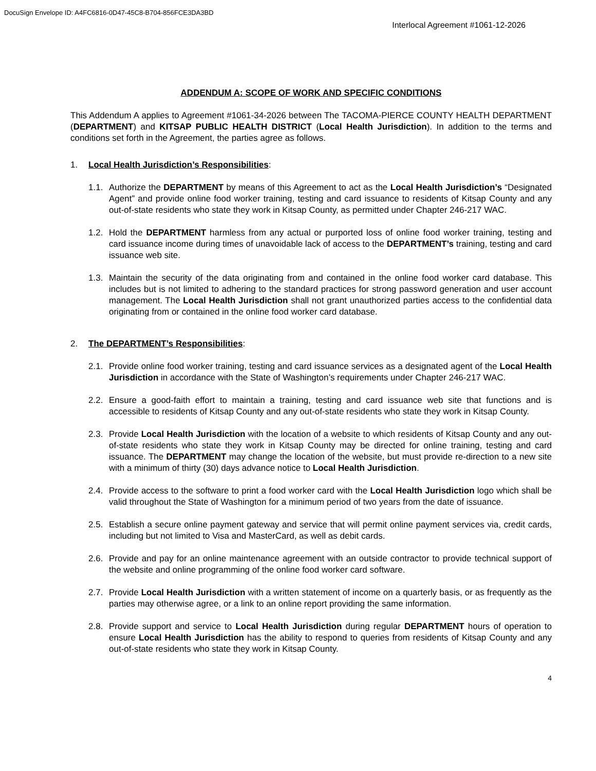DocuSign Envelope ID: A4FC6816-0D47-45C8-B704-856FCE3DA3BD
Interlocal Agreement #1061-12-2026
ADDENDUM A: SCOPE OF WORK AND SPECIFIC CONDITIONS
This Addendum A applies to Agreement #1061-34-2026 between The TACOMA-PIERCE COUNTY HEALTH DEPARTMENT (DEPARTMENT) and KITSAP PUBLIC HEALTH DISTRICT (Local Health Jurisdiction). In addition to the terms and conditions set forth in the Agreement, the parties agree as follows.
1. Local Health Jurisdiction’s Responsibilities:
1.1.
Authorize the DEPARTMENT by means of this Agreement to act as the Local Health Jurisdiction’s “Designated Agent” and provide online food worker training, testing and card issuance to residents of Kitsap County and any out-of-state residents who state they work in Kitsap County, as permitted under Chapter 246-217 WAC.
1.2.
Hold the DEPARTMENT harmless from any actual or purported loss of online food worker training, testing and card issuance income during times of unavoidable lack of access to the DEPARTMENT’s training, testing and card issuance web site.
1.3.
Maintain the security of the data originating from and contained in the online food worker card database. This includes but is not limited to adhering to the standard practices for strong password generation and user account management. The Local Health Jurisdiction shall not grant unauthorized parties access to the confidential data originating from or contained in the online food worker card database.
2. The DEPARTMENT’s Responsibilities:
2.1.
Provide online food worker training, testing and card issuance services as a designated agent of the Local Health Jurisdiction in accordance with the State of Washington’s requirements under Chapter 246-217 WAC.
2.2.
Ensure a good-faith effort to maintain a training, testing and card issuance web site that functions and is accessible to residents of Kitsap County and any out-of-state residents who state they work in Kitsap County.
2.3.
Provide Local Health Jurisdiction with the location of a website to which residents of Kitsap County and any out-of-state residents who state they work in Kitsap County may be directed for online training, testing and card issuance. The DEPARTMENT may change the location of the website, but must provide re-direction to a new site with a minimum of thirty (30) days advance notice to Local Health Jurisdiction.
2.4.
Provide access to the software to print a food worker card with the Local Health Jurisdiction logo which shall be valid throughout the State of Washington for a minimum period of two years from the date of issuance.
2.5.
Establish a secure online payment gateway and service that will permit online payment services via, credit cards, including but not limited to Visa and MasterCard, as well as debit cards.
2.6.
Provide and pay for an online maintenance agreement with an outside contractor to provide technical support of the website and online programming of the online food worker card software.
2.7.
Provide Local Health Jurisdiction with a written statement of income on a quarterly basis, or as frequently as the parties may otherwise agree, or a link to an online report providing the same information.
2.8.
Provide support and service to Local Health Jurisdiction during regular DEPARTMENT hours of operation to ensure Local Health Jurisdiction has the ability to respond to queries from residents of Kitsap County and any out-of-state residents who state they work in Kitsap County.
4